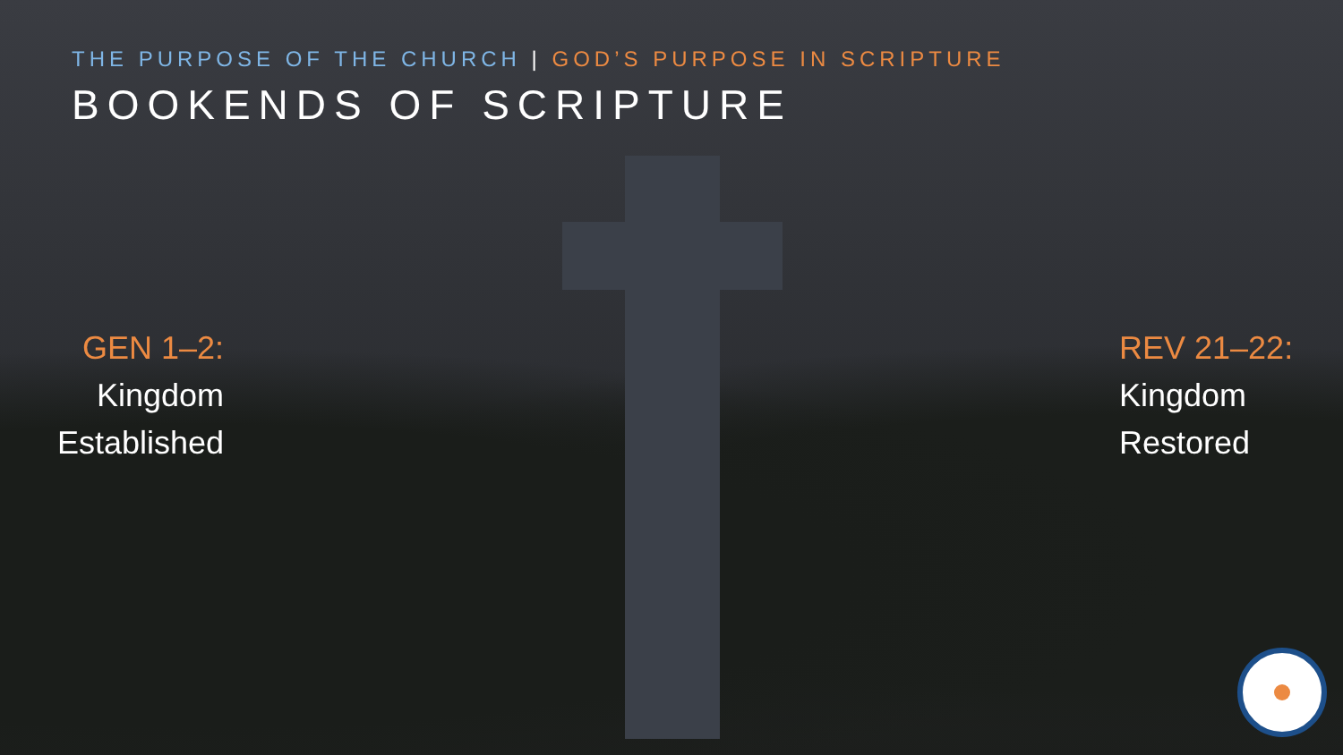THE PURPOSE OF THE CHURCH | GOD’S PURPOSE IN SCRIPTURE
BOOKENDS OF SCRIPTURE
GEN 1–2:
Kingdom
Established
REV 21–22:
Kingdom
Restored